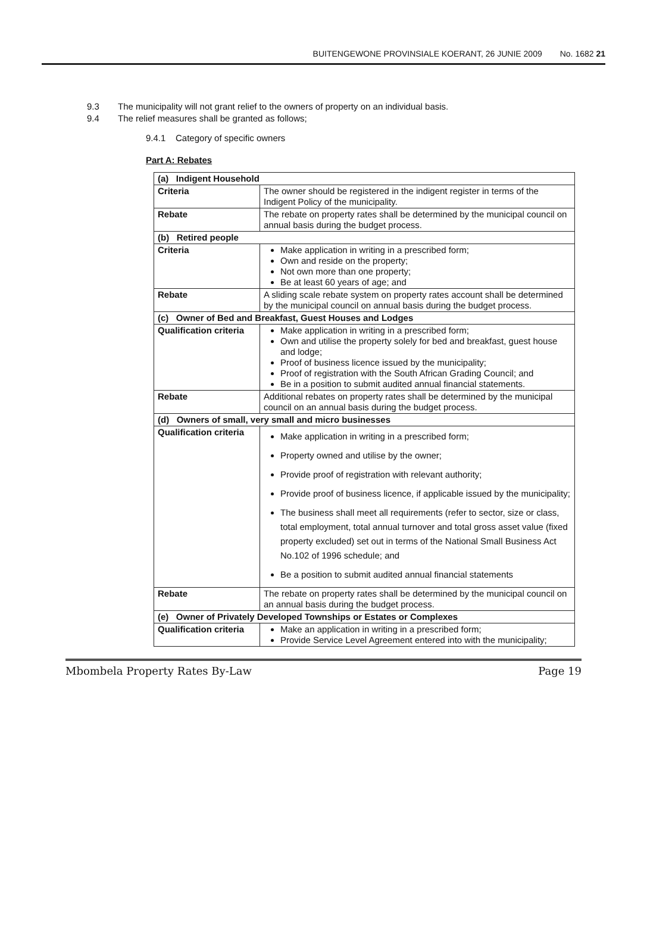BUITENGEWONE PROVINSIALE KOERANT, 26 JUNIE 2009 No. 1682 21
9.3 The municipality will not grant relief to the owners of property on an individual basis.
9.4 The relief measures shall be granted as follows;
9.4.1 Category of specific owners
Part A: Rebates
| (a) Indigent Household | |
| Criteria | The owner should be registered in the indigent register in terms of the Indigent Policy of the municipality. |
| Rebate | The rebate on property rates shall be determined by the municipal council on annual basis during the budget process. |
| (b) Retired people | |
| Criteria | Make application in writing in a prescribed form; Own and reside on the property; Not own more than one property; Be at least 60 years of age; and |
| Rebate | A sliding scale rebate system on property rates account shall be determined by the municipal council on annual basis during the budget process. |
| (c) Owner of Bed and Breakfast, Guest Houses and Lodges | |
| Qualification criteria | Make application in writing in a prescribed form; Own and utilise the property solely for bed and breakfast, guest house and lodge; Proof of business licence issued by the municipality; Proof of registration with the South African Grading Council; and Be in a position to submit audited annual financial statements. |
| Rebate | Additional rebates on property rates shall be determined by the municipal council on an annual basis during the budget process. |
| (d) Owners of small, very small and micro businesses | |
| Qualification criteria | Make application in writing in a prescribed form; Property owned and utilise by the owner; Provide proof of registration with relevant authority; Provide proof of business licence, if applicable issued by the municipality; The business shall meet all requirements (refer to sector, size or class, total employment, total annual turnover and total gross asset value (fixed property excluded) set out in terms of the National Small Business Act No.102 of 1996 schedule; and Be a position to submit audited annual financial statements |
| Rebate | The rebate on property rates shall be determined by the municipal council on an annual basis during the budget process. |
| (e) Owner of Privately Developed Townships or Estates or Complexes | |
| Qualification criteria | Make an application in writing in a prescribed form; Provide Service Level Agreement entered into with the municipality; |
Mbombela Property Rates By-Law Page 19